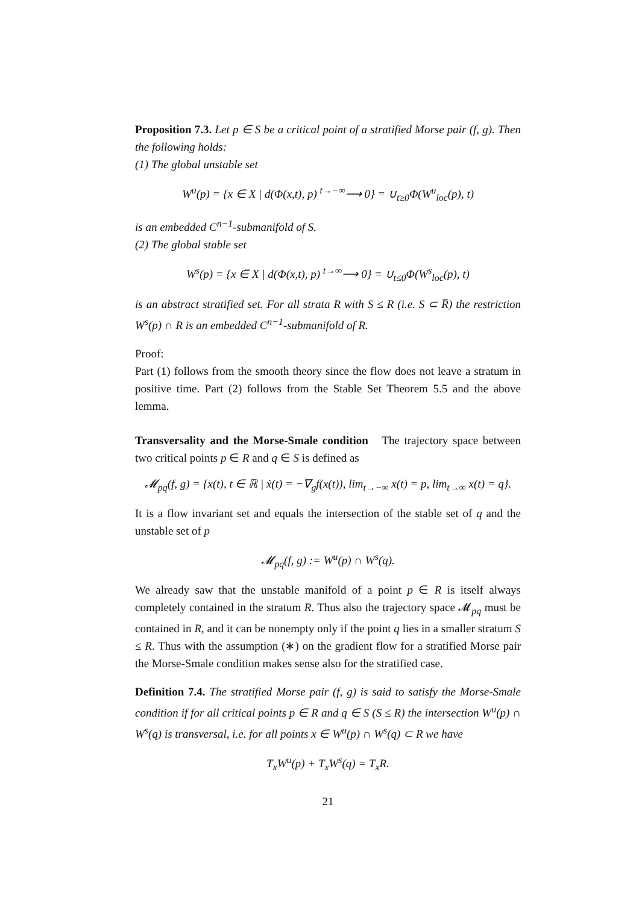Proposition 7.3. Let p ∈ S be a critical point of a stratified Morse pair (f, g). Then the following holds:
(1) The global unstable set
W<sup>u</sup>(p) = {x ∈ X | d(Φ(x,t), p) <sup>t→−∞</sup>⟶ 0} = ∪<sub>t≥0</sub>Φ(W<sup>u</sup><sub>loc</sub>(p), t)
is an embedded C<sup>n−1</sup>-submanifold of S.
(2) The global stable set
W<sup>s</sup>(p) = {x ∈ X | d(Φ(x,t), p) <sup>t→∞</sup>⟶ 0} = ∪<sub>t≤0</sub>Φ(W<sup>s</sup><sub>loc</sub>(p), t)
is an abstract stratified set. For all strata R with S ≤ R (i.e. S ⊂ R̅) the restriction W<sup>s</sup>(p) ∩ R is an embedded C<sup>n−1</sup>-submanifold of R.
Proof:
Part (1) follows from the smooth theory since the flow does not leave a stratum in positive time. Part (2) follows from the Stable Set Theorem 5.5 and the above lemma.
Transversality and the Morse-Smale condition The trajectory space between two critical points p ∈ R and q ∈ S is defined as
𝓜<sub>pq</sub>(f, g) = {x(t), t ∈ ℝ | ẋ(t) = −∇<sub>g</sub>f(x(t)), lim<sub>t→−∞</sub> x(t) = p, lim<sub>t→∞</sub> x(t) = q}.
It is a flow invariant set and equals the intersection of the stable set of q and the unstable set of p
𝓜<sub>pq</sub>(f, g) := W<sup>u</sup>(p) ∩ W<sup>s</sup>(q).
We already saw that the unstable manifold of a point p ∈ R is itself always completely contained in the stratum R. Thus also the trajectory space 𝓜<sub>pq</sub> must be contained in R, and it can be nonempty only if the point q lies in a smaller stratum S ≤ R. Thus with the assumption (∗) on the gradient flow for a stratified Morse pair the Morse-Smale condition makes sense also for the stratified case.
Definition 7.4. The stratified Morse pair (f, g) is said to satisfy the Morse-Smale condition if for all critical points p ∈ R and q ∈ S (S ≤ R) the intersection W<sup>u</sup>(p) ∩ W<sup>s</sup>(q) is transversal, i.e. for all points x ∈ W<sup>u</sup>(p) ∩ W<sup>s</sup>(q) ⊂ R we have
T<sub>x</sub>W<sup>u</sup>(p) + T<sub>x</sub>W<sup>s</sup>(q) = T<sub>x</sub>R.
21